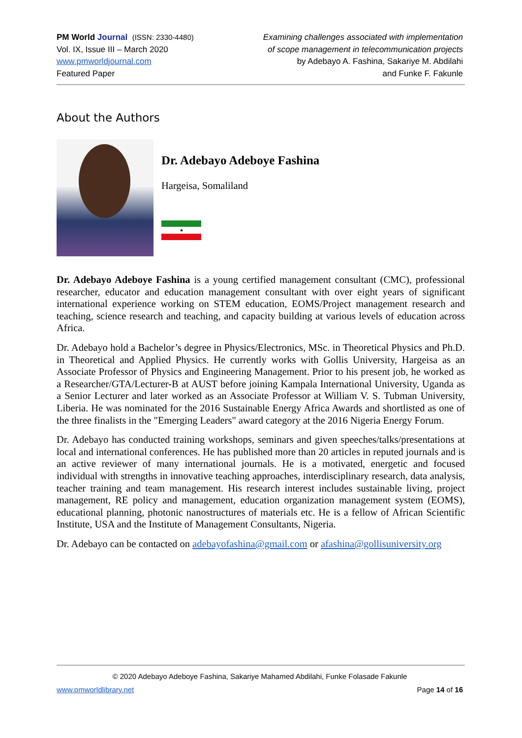PM World Journal (ISSN: 2330-4480)
Vol. IX, Issue III – March 2020
www.pmworldjournal.com
Featured Paper
Examining challenges associated with implementation
of scope management in telecommunication projects
by Adebayo A. Fashina, Sakariye M. Abdilahi
and Funke F. Fakunle
About the Authors
Dr. Adebayo Adeboye Fashina
Hargeisa, Somaliland
★
Dr. Adebayo Adeboye Fashina is a young certified management consultant (CMC), professional researcher, educator and education management consultant with over eight years of significant international experience working on STEM education, EOMS/Project management research and teaching, science research and teaching, and capacity building at various levels of education across Africa.
Dr. Adebayo hold a Bachelor’s degree in Physics/Electronics, MSc. in Theoretical Physics and Ph.D. in Theoretical and Applied Physics. He currently works with Gollis University, Hargeisa as an Associate Professor of Physics and Engineering Management. Prior to his present job, he worked as a Researcher/GTA/Lecturer-B at AUST before joining Kampala International University, Uganda as a Senior Lecturer and later worked as an Associate Professor at William V. S. Tubman University, Liberia. He was nominated for the 2016 Sustainable Energy Africa Awards and shortlisted as one of the three finalists in the "Emerging Leaders" award category at the 2016 Nigeria Energy Forum.
Dr. Adebayo has conducted training workshops, seminars and given speeches/talks/presentations at local and international conferences. He has published more than 20 articles in reputed journals and is an active reviewer of many international journals. He is a motivated, energetic and focused individual with strengths in innovative teaching approaches, interdisciplinary research, data analysis, teacher training and team management. His research interest includes sustainable living, project management, RE policy and management, education organization management system (EOMS), educational planning, photonic nanostructures of materials etc. He is a fellow of African Scientific Institute, USA and the Institute of Management Consultants, Nigeria.
Dr. Adebayo can be contacted on adebayofashina@gmail.com or afashina@gollisuniversity.org
© 2020 Adebayo Adeboye Fashina, Sakariye Mahamed Abdilahi, Funke Folasade Fakunle
www.pmworldlibrary.net Page 14 of 16